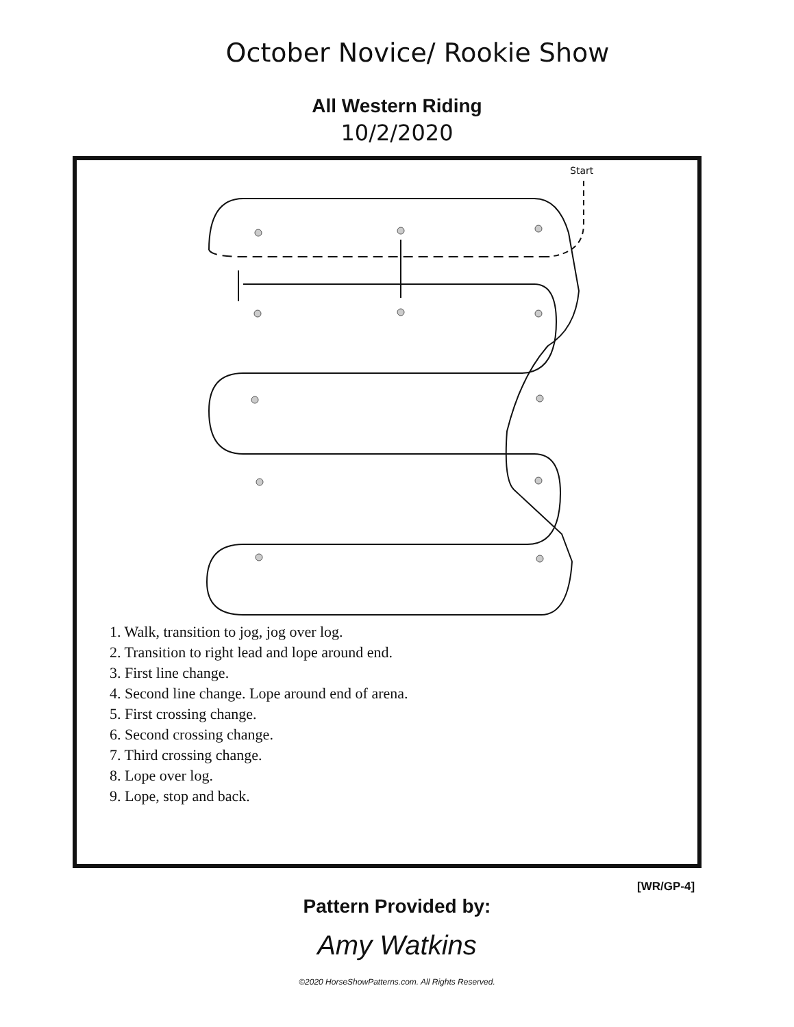October Novice/ Rookie Show
All Western Riding
10/2/2020
Start
1. Walk, transition to jog, jog over log.
2. Transition to right lead and lope around end.
3. First line change.
4. Second line change. Lope around end of arena.
5. First crossing change.
6. Second crossing change.
7. Third crossing change.
8. Lope over log.
9. Lope, stop and back.
[WR/GP-4]
Pattern Provided by:
Amy Watkins
©2020 HorseShowPatterns.com. All Rights Reserved.